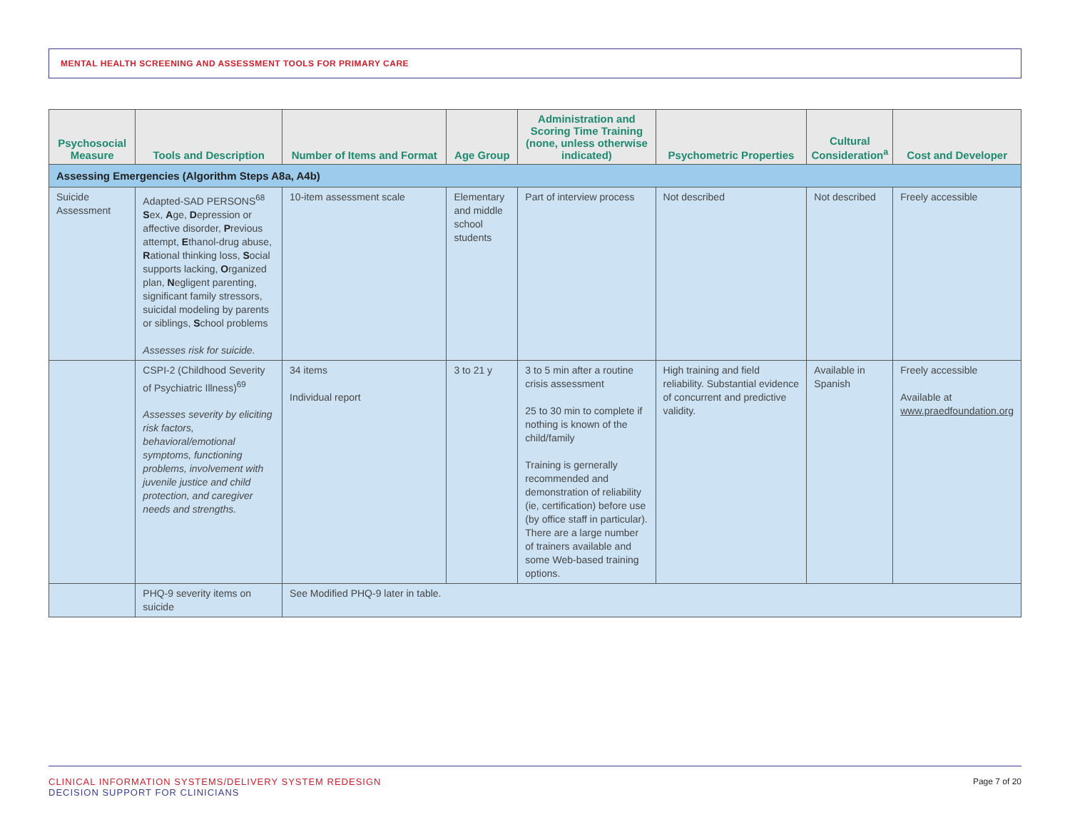MENTAL HEALTH SCREENING AND ASSESSMENT TOOLS FOR PRIMARY CARE
| Psychosocial Measure | Tools and Description | Number of Items and Format | Age Group | Administration and Scoring Time Training (none, unless otherwise indicated) | Psychometric Properties | Cultural Consideration<sup>a</sup> | Cost and Developer |
| --- | --- | --- | --- | --- | --- | --- | --- |
| Assessing Emergencies (Algorithm Steps A8a, A4b) | | | | | | | |
| Suicide Assessment | Adapted-SAD PERSONS<sup>68</sup> S ex, A ge, D epression or affective disorder, P revious attempt, E thanol-drug abuse, R ational thinking loss, S ocial supports lacking, O rganized plan, N egligent parenting, significant family stressors, suicidal modeling by parents or siblings, S chool problems Assesses risk for suicide. | 10-item assessment scale | Elementary and middle school students | Part of interview process | Not described | Not described | Freely accessible |
| | CSPI-2 (Childhood Severity of Psychiatric Illness)<sup>69</sup> Assesses severity by eliciting risk factors, behavioral/emotional symptoms, functioning problems, involvement with juvenile justice and child protection, and caregiver needs and strengths. | 34 items Individual report | 3 to 21 y | 3 to 5 min after a routine crisis assessment 25 to 30 min to complete if nothing is known of the child/family Training is gernerally recommended and demonstration of reliability (ie, certification) before use (by office staff in particular). There are a large number of trainers available and some Web-based training options. | High training and field reliability. Substantial evidence of concurrent and predictive validity. | Available in Spanish | Freely accessible Available at www.praedfoundation.org |
| | PHQ-9 severity items on suicide | See Modified PHQ-9 later in table. | | | | | |
CLINICAL INFORMATION SYSTEMS/DELIVERY SYSTEM REDESIGN
DECISION SUPPORT FOR CLINICIANS
Page 7 of 20